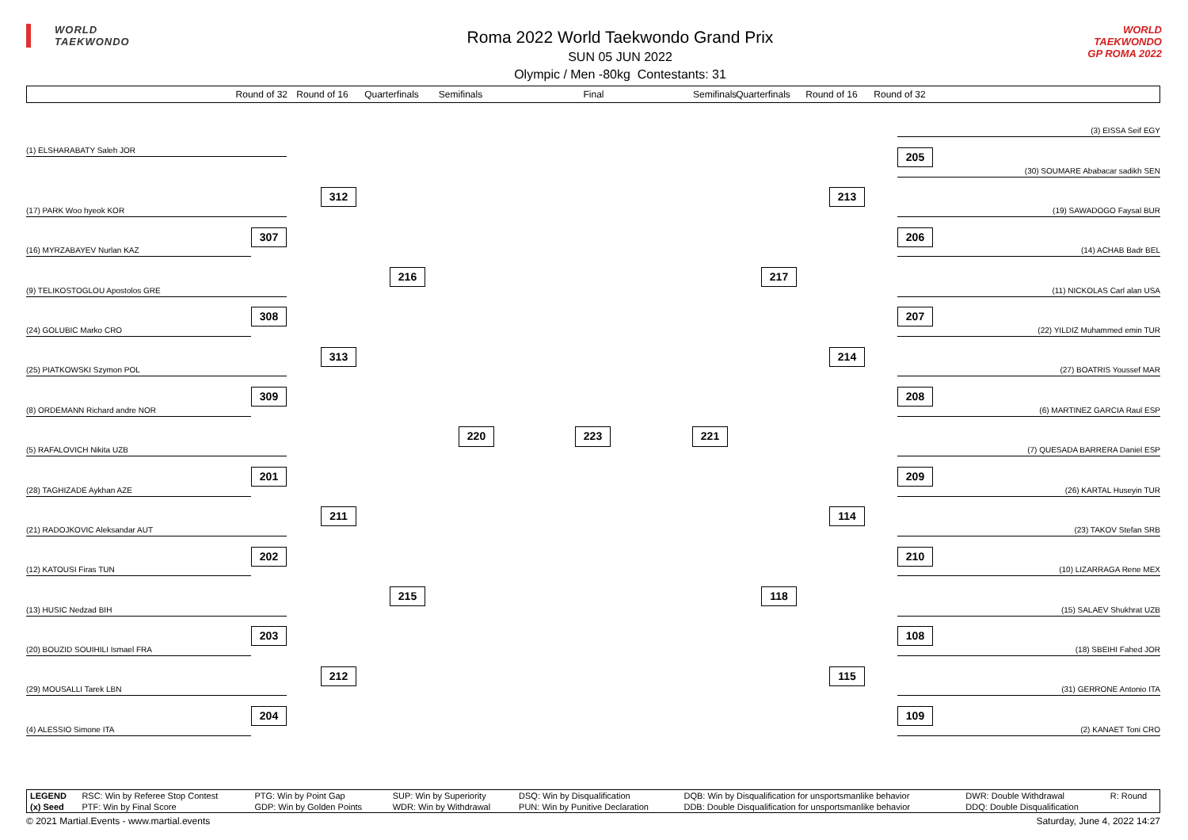WORLD
TAEKWONDO
Roma 2022 World Taekwondo Grand Prix
SUN 05 JUN 2022
Olympic / Men -80kg Contestants: 31
WORLD
TAEKWONDO
GP ROMA 2022
Round of 32 Round of 16 Quarterfinals Semifinals Final Semifinals Quarterfinals Round of 16 Round of 32
(3) EISSA Seif EGY
(1) ELSHARABATY Saleh JOR
205
(30) SOUMARE Ababacar sadikh SEN
312
213
(17) PARK Woo hyeok KOR
(19) SAWADOGO Faysal BUR
307
206
(16) MYRZABAYEV Nurlan KAZ
(14) ACHAB Badr BEL
216
217
(9) TELIKOSTOGLOU Apostolos GRE
(11) NICKOLAS Carl alan USA
308
207
(24) GOLUBIC Marko CRO
(22) YILDIZ Muhammed emin TUR
313
214
(25) PIATKOWSKI Szymon POL
(27) BOATRIS Youssef MAR
309
208
(8) ORDEMANN Richard andre NOR
(6) MARTINEZ GARCIA Raul ESP
220
223
221
(5) RAFALOVICH Nikita UZB
(7) QUESADA BARRERA Daniel ESP
201
209
(28) TAGHIZADE Aykhan AZE
(26) KARTAL Huseyin TUR
211
114
(21) RADOJKOVIC Aleksandar AUT
(23) TAKOV Stefan SRB
202
210
(12) KATOUSI Firas TUN
(10) LIZARRAGA Rene MEX
215
118
(13) HUSIC Nedzad BIH
(15) SALAEV Shukhrat UZB
203
108
(20) BOUZID SOUIHILI Ismael FRA
(18) SBEIHI Fahed JOR
212
115
(29) MOUSALLI Tarek LBN
(31) GERRONE Antonio ITA
204
109
(4) ALESSIO Simone ITA
(2) KANAET Toni CRO
| LEGEND | RSC: Win by Referee Stop Contest | PTG: Win by Point Gap | SUP: Win by Superiority | DSQ: Win by Disqualification | DQB: Win by Disqualification for unsportsmanlike behavior | DWR: Double Withdrawal | R: Round |
| (x) Seed | PTF: Win by Final Score | GDP: Win by Golden Points | WDR: Win by Withdrawal | PUN: Win by Punitive Declaration | DDB: Double Disqualification for unsportsmanlike behavior | DDQ: Double Disqualification | |
© 2021 Martial.Events - www.martial.events Saturday, June 4, 2022 14:27